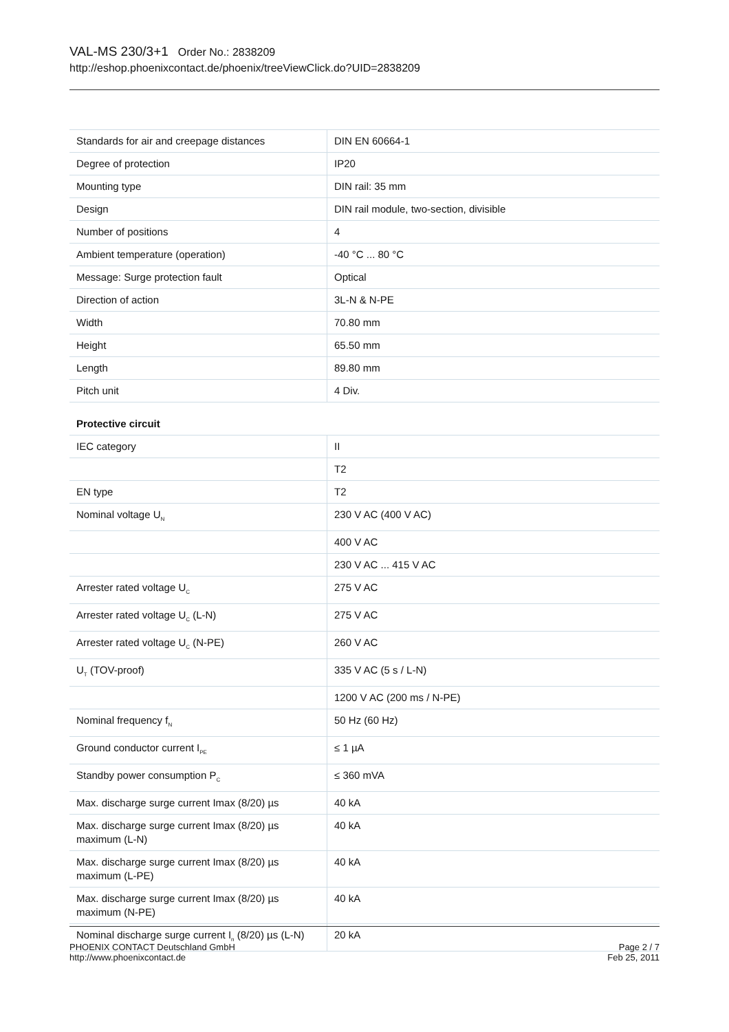VAL-MS 230/3+1 Order No.: 2838209
http://eshop.phoenixcontact.de/phoenix/treeViewClick.do?UID=2838209
| Standards for air and creepage distances | DIN EN 60664-1 |
| Degree of protection | IP20 |
| Mounting type | DIN rail: 35 mm |
| Design | DIN rail module, two-section, divisible |
| Number of positions | 4 |
| Ambient temperature (operation) | -40 °C ... 80 °C |
| Message: Surge protection fault | Optical |
| Direction of action | 3L-N & N-PE |
| Width | 70.80 mm |
| Height | 65.50 mm |
| Length | 89.80 mm |
| Pitch unit | 4 Div. |
Protective circuit
| IEC category | II |
| | T2 |
| EN type | T2 |
| Nominal voltage U<sub>N</sub> | 230 V AC (400 V AC) |
| | 400 V AC |
| | 230 V AC ... 415 V AC |
| Arrester rated voltage U<sub>C</sub> | 275 V AC |
| Arrester rated voltage U<sub>C</sub> (L-N) | 275 V AC |
| Arrester rated voltage U<sub>C</sub> (N-PE) | 260 V AC |
| U<sub>T</sub> (TOV-proof) | 335 V AC (5 s / L-N) |
| | 1200 V AC (200 ms / N-PE) |
| Nominal frequency f<sub>N</sub> | 50 Hz (60 Hz) |
| Ground conductor current I<sub>PE</sub> | ≤ 1 µA |
| Standby power consumption P<sub>C</sub> | ≤ 360 mVA |
| Max. discharge surge current Imax (8/20) µs | 40 kA |
| Max. discharge surge current Imax (8/20) µs maximum (L-N) | 40 kA |
| Max. discharge surge current Imax (8/20) µs maximum (L-PE) | 40 kA |
| Max. discharge surge current Imax (8/20) µs maximum (N-PE) | 40 kA |
| Nominal discharge surge current I<sub>n</sub> (8/20) µs (L-N) | 20 kA |
Page 2 / 7
Feb 25, 2011
PHOENIX CONTACT Deutschland GmbH
http://www.phoenixcontact.de